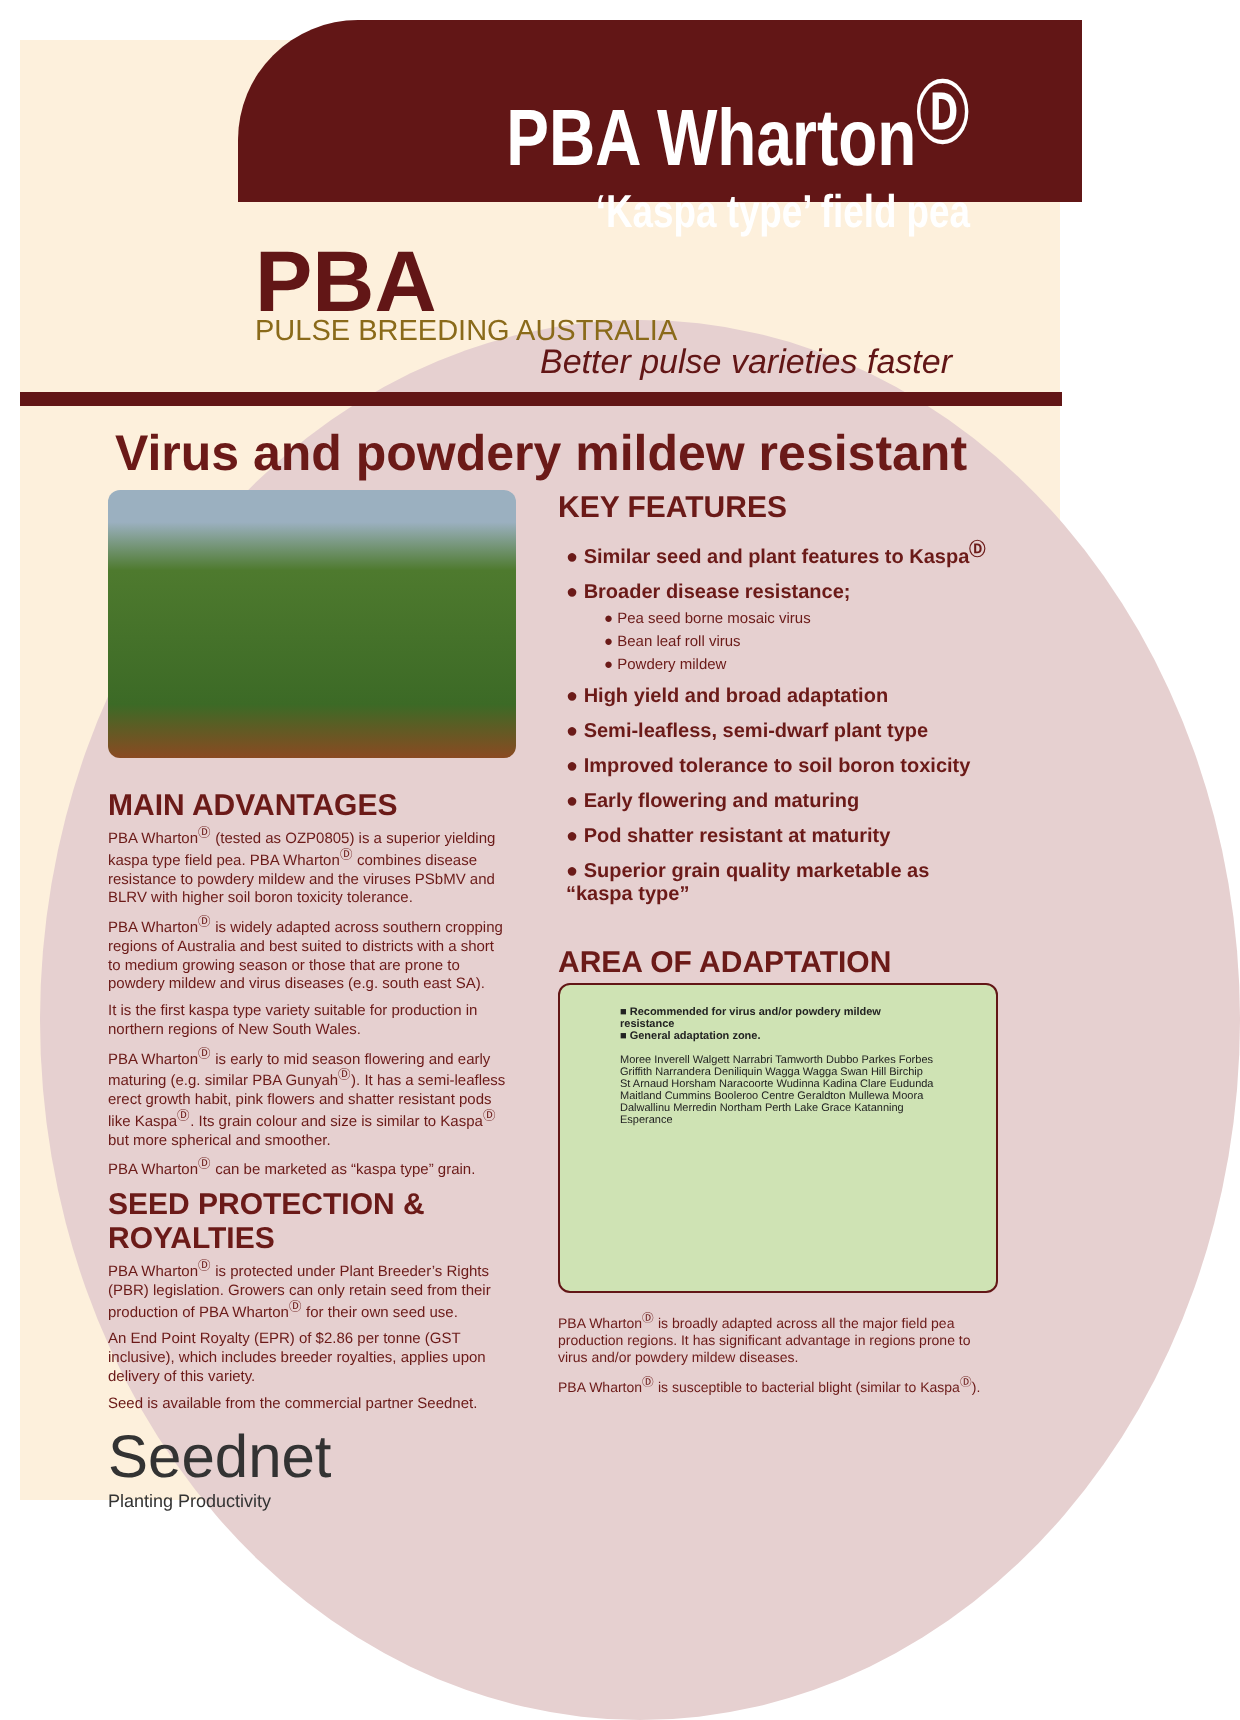PBA Wharton<sup>Ⓓ</sup>
‘Kaspa type’ field pea
PBA PULSE BREEDING AUSTRALIA
Better pulse varieties faster
Virus and powdery mildew resistant
MAIN ADVANTAGES
PBA Wharton<sup>Ⓓ</sup> (tested as OZP0805) is a superior yielding kaspa type field pea. PBA Wharton<sup>Ⓓ</sup> combines disease resistance to powdery mildew and the viruses PSbMV and BLRV with higher soil boron toxicity tolerance.
PBA Wharton<sup>Ⓓ</sup> is widely adapted across southern cropping regions of Australia and best suited to districts with a short to medium growing season or those that are prone to powdery mildew and virus diseases (e.g. south east SA).
It is the first kaspa type variety suitable for production in northern regions of New South Wales.
PBA Wharton<sup>Ⓓ</sup> is early to mid season flowering and early maturing (e.g. similar PBA Gunyah<sup>Ⓓ</sup>). It has a semi-leafless erect growth habit, pink flowers and shatter resistant pods like Kaspa<sup>Ⓓ</sup>. Its grain colour and size is similar to Kaspa<sup>Ⓓ</sup> but more spherical and smoother.
PBA Wharton<sup>Ⓓ</sup> can be marketed as “kaspa type” grain.
SEED PROTECTION & ROYALTIES
PBA Wharton<sup>Ⓓ</sup> is protected under Plant Breeder’s Rights (PBR) legislation. Growers can only retain seed from their production of PBA Wharton<sup>Ⓓ</sup> for their own seed use.
An End Point Royalty (EPR) of $2.86 per tonne (GST inclusive), which includes breeder royalties, applies upon delivery of this variety.
Seed is available from the commercial partner Seednet.
Seednet
Planting Productivity
KEY FEATURES
● Similar seed and plant features to Kaspa<sup>Ⓓ</sup>
● Broader disease resistance;
● Pea seed borne mosaic virus
● Bean leaf roll virus
● Powdery mildew
● High yield and broad adaptation
● Semi-leafless, semi-dwarf plant type
● Improved tolerance to soil boron toxicity
● Early flowering and maturing
● Pod shatter resistant at maturity
● Superior grain quality marketable as “kaspa type”
AREA OF ADAPTATION
■ Recommended for virus and/or powdery mildew resistance
■ General adaptation zone.
Moree Inverell Walgett Narrabri Tamworth Dubbo Parkes Forbes Griffith Narrandera Deniliquin Wagga Wagga Swan Hill Birchip St Arnaud Horsham Naracoorte Wudinna Kadina Clare Eudunda Maitland Cummins Booleroo Centre Geraldton Mullewa Moora Dalwallinu Merredin Northam Perth Lake Grace Katanning Esperance
PBA Wharton<sup>Ⓓ</sup> is broadly adapted across all the major field pea production regions. It has significant advantage in regions prone to virus and/or powdery mildew diseases.
PBA Wharton<sup>Ⓓ</sup> is susceptible to bacterial blight (similar to Kaspa<sup>Ⓓ</sup>).